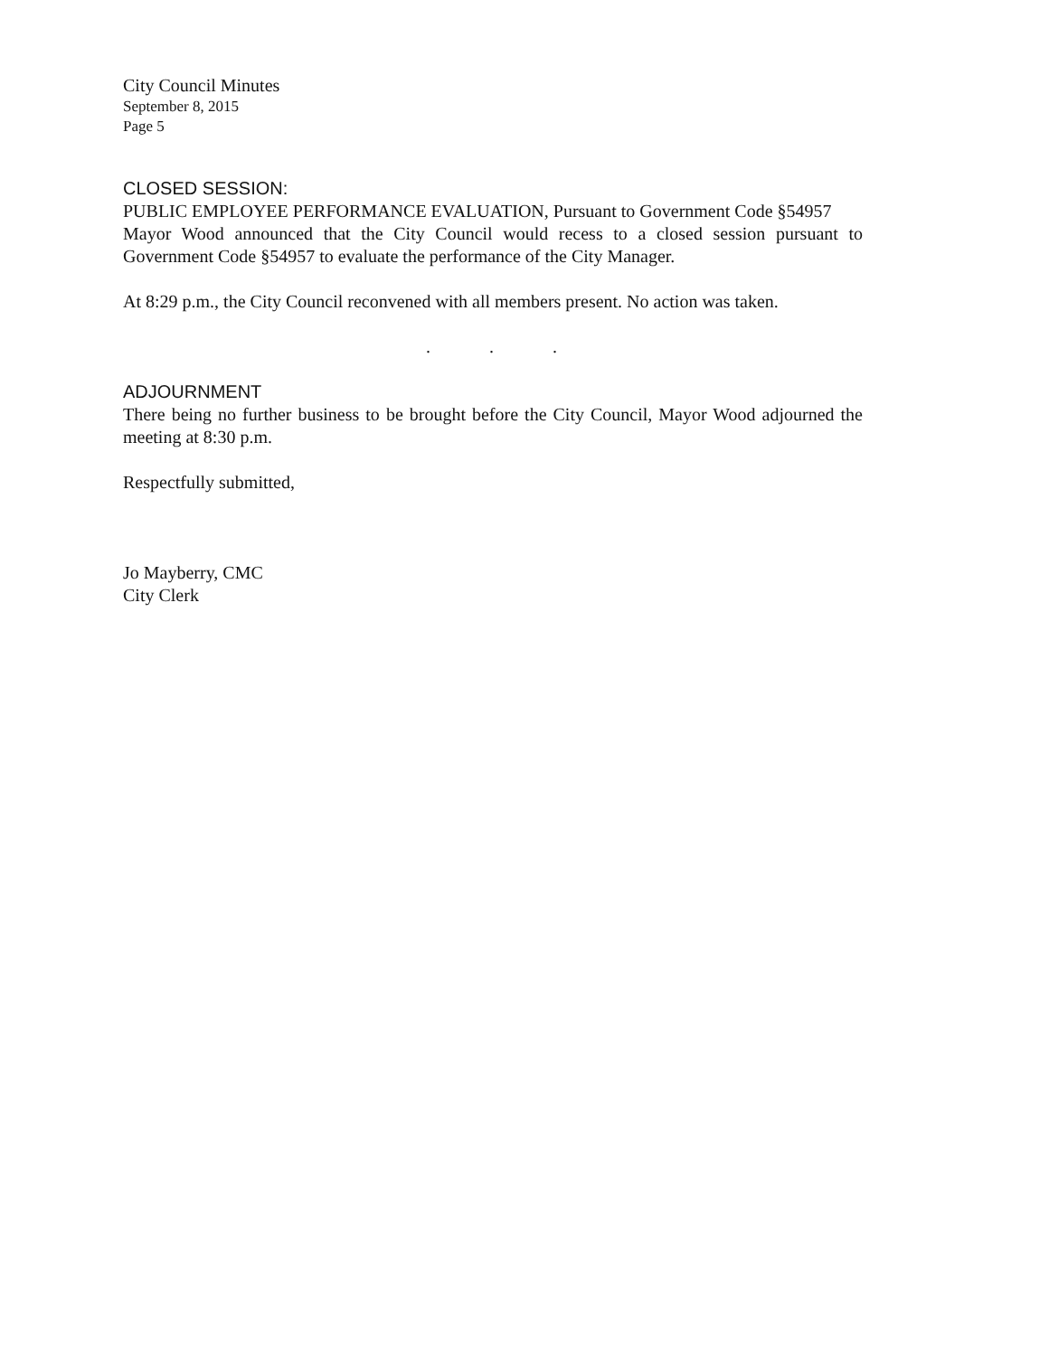City Council Minutes
September 8, 2015
Page 5
CLOSED SESSION:
PUBLIC EMPLOYEE PERFORMANCE EVALUATION, Pursuant to Government Code §54957
Mayor Wood announced that the City Council would recess to a closed session pursuant to Government Code §54957 to evaluate the performance of the City Manager.
At 8:29 p.m., the City Council reconvened with all members present. No action was taken.
. . .
ADJOURNMENT
There being no further business to be brought before the City Council, Mayor Wood adjourned the meeting at 8:30 p.m.
Respectfully submitted,
Jo Mayberry, CMC
City Clerk